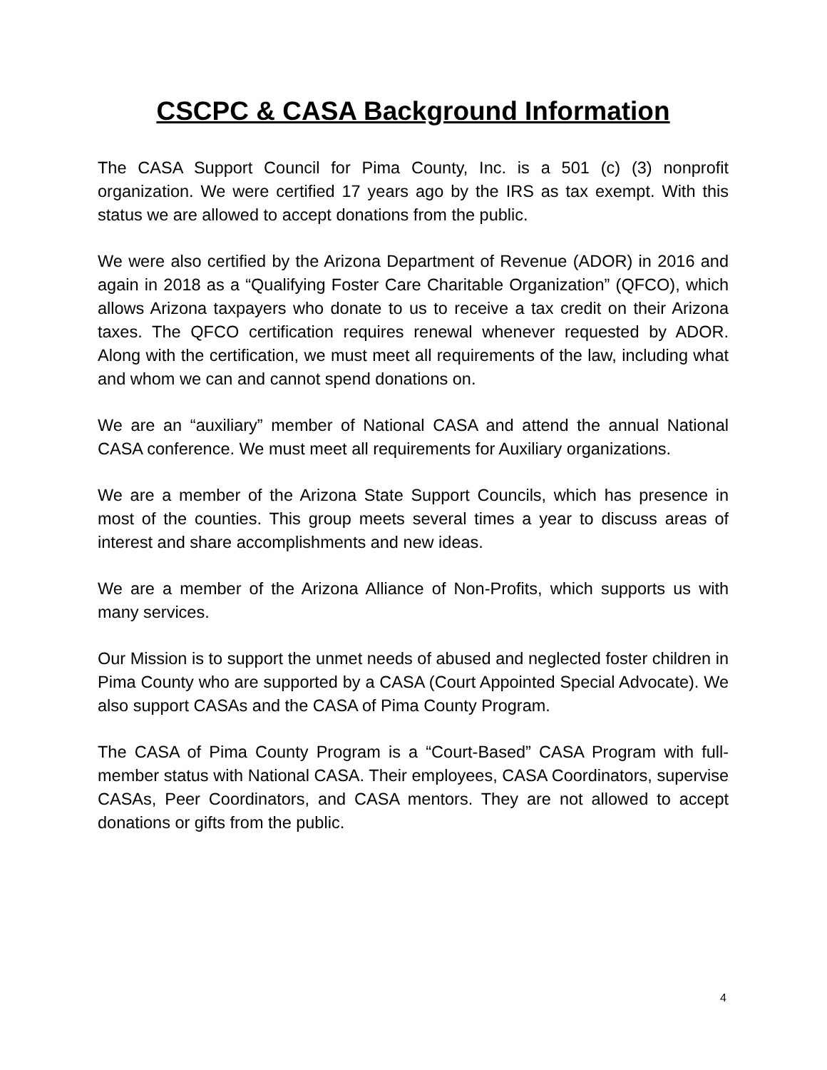CSCPC & CASA Background Information
The CASA Support Council for Pima County, Inc. is a 501 (c) (3) nonprofit organization. We were certified 17 years ago by the IRS as tax exempt. With this status we are allowed to accept donations from the public.
We were also certified by the Arizona Department of Revenue (ADOR) in 2016 and again in 2018 as a “Qualifying Foster Care Charitable Organization” (QFCO), which allows Arizona taxpayers who donate to us to receive a tax credit on their Arizona taxes. The QFCO certification requires renewal whenever requested by ADOR. Along with the certification, we must meet all requirements of the law, including what and whom we can and cannot spend donations on.
We are an “auxiliary” member of National CASA and attend the annual National CASA conference. We must meet all requirements for Auxiliary organizations.
We are a member of the Arizona State Support Councils, which has presence in most of the counties. This group meets several times a year to discuss areas of interest and share accomplishments and new ideas.
We are a member of the Arizona Alliance of Non-Profits, which supports us with many services.
Our Mission is to support the unmet needs of abused and neglected foster children in Pima County who are supported by a CASA (Court Appointed Special Advocate). We also support CASAs and the CASA of Pima County Program.
The CASA of Pima County Program is a “Court-Based” CASA Program with full-member status with National CASA. Their employees, CASA Coordinators, supervise CASAs, Peer Coordinators, and CASA mentors. They are not allowed to accept donations or gifts from the public.
4